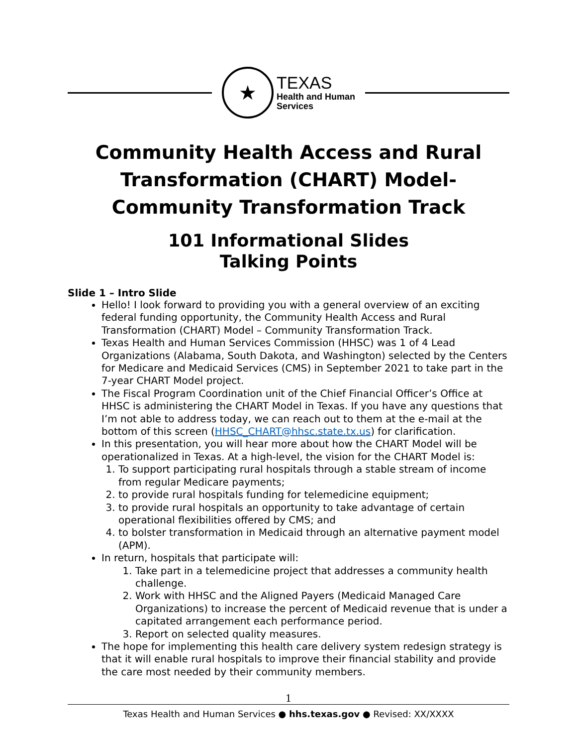★
TEXAS
Health and Human
Services
Community Health Access and Rural Transformation (CHART) Model- Community Transformation Track
101 Informational Slides
Talking Points
Slide 1 – Intro Slide
Hello! I look forward to providing you with a general overview of an exciting federal funding opportunity, the Community Health Access and Rural Transformation (CHART) Model – Community Transformation Track.
Texas Health and Human Services Commission (HHSC) was 1 of 4 Lead Organizations (Alabama, South Dakota, and Washington) selected by the Centers for Medicare and Medicaid Services (CMS) in September 2021 to take part in the 7-year CHART Model project.
The Fiscal Program Coordination unit of the Chief Financial Officer’s Office at HHSC is administering the CHART Model in Texas. If you have any questions that I’m not able to address today, we can reach out to them at the e-mail at the bottom of this screen (HHSC_CHART@hhsc.state.tx.us) for clarification.
In this presentation, you will hear more about how the CHART Model will be operationalized in Texas. At a high-level, the vision for the CHART Model is:
1. To support participating rural hospitals through a stable stream of income from regular Medicare payments;
2. to provide rural hospitals funding for telemedicine equipment;
3. to provide rural hospitals an opportunity to take advantage of certain operational flexibilities offered by CMS; and
4. to bolster transformation in Medicaid through an alternative payment model (APM).
In return, hospitals that participate will:
1. Take part in a telemedicine project that addresses a community health challenge.
2. Work with HHSC and the Aligned Payers (Medicaid Managed Care Organizations) to increase the percent of Medicaid revenue that is under a capitated arrangement each performance period.
3. Report on selected quality measures.
The hope for implementing this health care delivery system redesign strategy is that it will enable rural hospitals to improve their financial stability and provide the care most needed by their community members.
1
Texas Health and Human Services ● hhs.texas.gov ● Revised: XX/XXXX